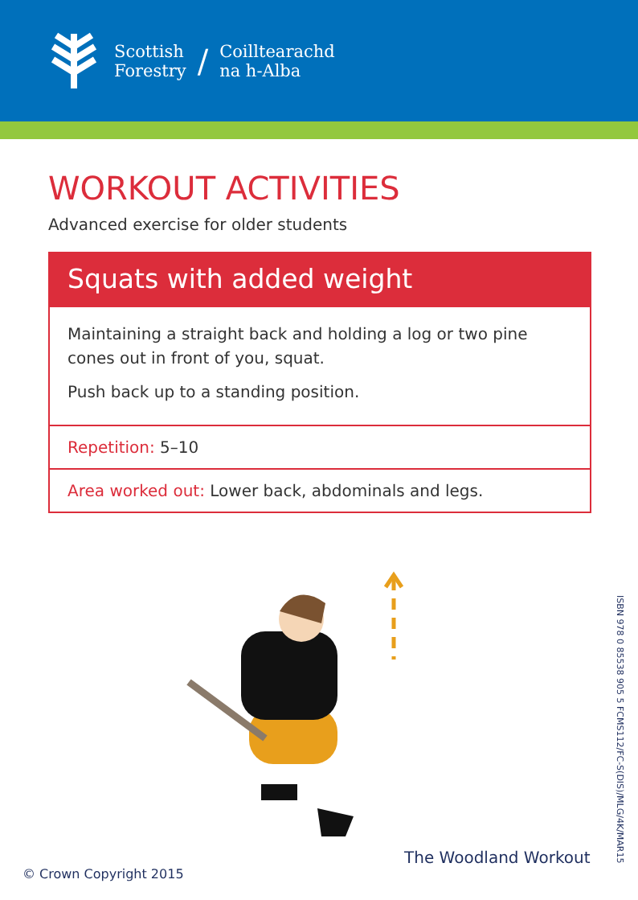Scottish
Forestry
/
Coilltearachd
na h-Alba
WORKOUT ACTIVITIES
Advanced exercise for older students
Squats with added weight
Maintaining a straight back and holding a log or two pine cones out in front of you, squat.
Push back up to a standing position.
Repetition: 5–10
Area worked out: Lower back, abdominals and legs.
ISBN 978 0 85538 905 5 FCMS112/FC-S(DIS)/MLG/4K/MAR15
The Woodland Workout
© Crown Copyright 2015